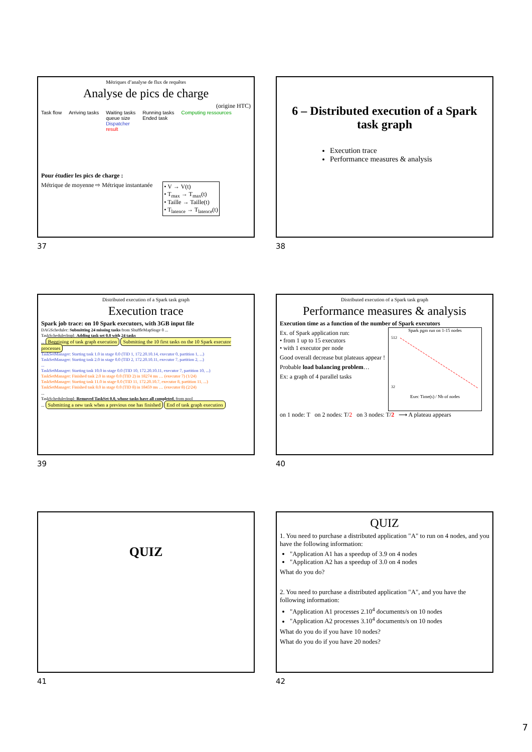Métriques d’analyse de flux de requêtes
Analyse de pics de charge
(origine HTC)
Task flow Arriving tasks Waiting tasks
queue size
Dispatcher
result Running tasks
Ended task Computing ressources
Pour étudier les pics de charge :
Métrique de moyenne ⇨ Métrique instantanée • V → V(t)
• T<sub>max</sub> → T<sub>max</sub>(t)
• Taille → Taille(t)
• T<sub>latence</sub> → T<sub>latence</sub>(t)
37
6 – Distributed execution of a Spark task graph
Execution trace
Performance measures & analysis
38
Distributed execution of a Spark task graph
Execution trace
Spark job trace: on 10 Spark executors, with 3GB input file
DAGScheduler: Submitting 24 missing tasks from ShuffleMapStage 0 ...
TaskSchedulerImpl: Adding task set 0.0 with 24 tasks
... Beggining of task graph execution Submitting the 10 first tasks on the 10 Spark executor processes
TaskSetManager: Starting task 1.0 in stage 0.0 (TID 1, 172.20.10.14, executor 0, partition 1, ...)
TaskSetManager: Starting task 2.0 in stage 0.0 (TID 2, 172.20.10.11, executor 7, partition 2, ...)
...
TaskSetManager: Starting task 10.0 in stage 0.0 (TID 10, 172.20.10.11, executor 7, partition 10, ...)
TaskSetManager: Finished task 2.0 in stage 0.0 (TID 2) in 18274 ms … (executor 7) (1/24)
TaskSetManager: Starting task 11.0 in stage 0.0 (TID 11, 172.20.10.7, executor 8, partition 11, ...)
TaskSetManager: Finished task 8.0 in stage 0.0 (TID 8) in 18459 ms … (executor 8) (2/24)
...
TaskSchedulerImpl: Removed TaskSet 0.0, whose tasks have all completed, from pool
... Submitting a new task when a previous one has finished End of task graph execution
39
Distributed execution of a Spark task graph
Performance measures & analysis
Execution time as a function of the number of Spark executors
Ex. of Spark application run:
• from 1 up to 15 executors
• with 1 executor per node
Good overall decrease but plateaus appear !
Probable load balancing problem…
Ex: a graph of 4 parallel tasks
Spark pgm run on 1-15 nodes
512
32
Exec Time(s) / Nb of nodes
on 1 node: T on 2 nodes: T/2 on 3 nodes: T/2 ⟶ A plateau appears
40
QUIZ
41
QUIZ
1. You need to purchase a distributed application "A" to run on 4 nodes, and you have the following information:
"Application A1 has a speedup of 3.9 on 4 nodes
"Application A2 has a speedup of 3.0 on 4 nodes
What do you do?
2. You need to purchase a distributed application "A", and you have the following information:
"Application A1 processes 2.10<sup>4</sup> documents/s on 10 nodes
"Application A2 processes 3.10<sup>4</sup> documents/s on 10 nodes
What do you do if you have 10 nodes?
What do you do if you have 20 nodes?
42
7